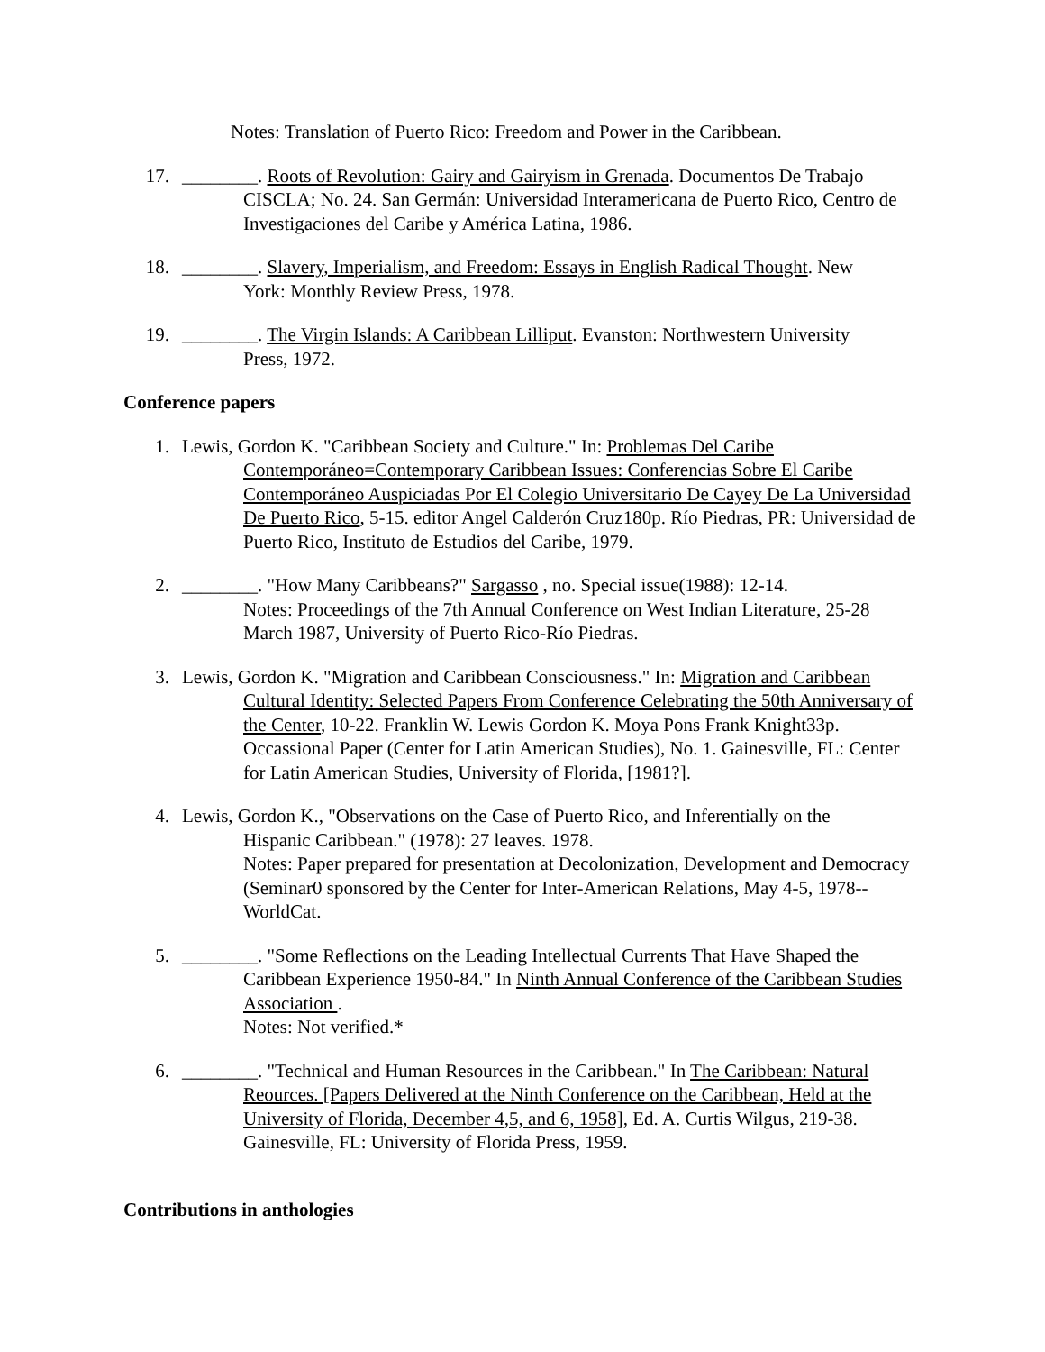Notes: Translation of Puerto Rico: Freedom and Power in the Caribbean.
17. ________. Roots of Revolution: Gairy and Gairyism in Grenada. Documentos De Trabajo
CISCLA; No. 24. San Germán: Universidad Interamericana de Puerto Rico, Centro de Investigaciones del Caribe y América Latina, 1986.
18. ________. Slavery, Imperialism, and Freedom: Essays in English Radical Thought. New
York: Monthly Review Press, 1978.
19. ________. The Virgin Islands: A Caribbean Lilliput. Evanston: Northwestern University
Press, 1972.
Conference papers
1. Lewis, Gordon K. "Caribbean Society and Culture." In: Problemas Del Caribe
Contemporáneo=Contemporary Caribbean Issues: Conferencias Sobre El Caribe Contemporáneo Auspiciadas Por El Colegio Universitario De Cayey De La Universidad De Puerto Rico, 5-15. editor Angel Calderón Cruz180p. Río Piedras, PR: Universidad de Puerto Rico, Instituto de Estudios del Caribe, 1979.
2. ________. "How Many Caribbeans?" Sargasso , no. Special issue(1988): 12-14.
Notes: Proceedings of the 7th Annual Conference on West Indian Literature, 25-28 March 1987, University of Puerto Rico-Río Piedras.
3. Lewis, Gordon K. "Migration and Caribbean Consciousness." In: Migration and Caribbean
Cultural Identity: Selected Papers From Conference Celebrating the 50th Anniversary of the Center, 10-22. Franklin W. Lewis Gordon K. Moya Pons Frank Knight33p. Occassional Paper (Center for Latin American Studies), No. 1. Gainesville, FL: Center for Latin American Studies, University of Florida, [1981?].
4. Lewis, Gordon K., "Observations on the Case of Puerto Rico, and Inferentially on the
Hispanic Caribbean." (1978): 27 leaves. 1978.
Notes: Paper prepared for presentation at Decolonization, Development and Democracy (Seminar0 sponsored by the Center for Inter-American Relations, May 4-5, 1978--WorldCat.
5. ________. "Some Reflections on the Leading Intellectual Currents That Have Shaped the
Caribbean Experience 1950-84." In Ninth Annual Conference of the Caribbean Studies Association .
Notes: Not verified.*
6. ________. "Technical and Human Resources in the Caribbean." In The Caribbean: Natural
Reources. [Papers Delivered at the Ninth Conference on the Caribbean, Held at the University of Florida, December 4,5, and 6, 1958], Ed. A. Curtis Wilgus, 219-38. Gainesville, FL: University of Florida Press, 1959.
Contributions in anthologies